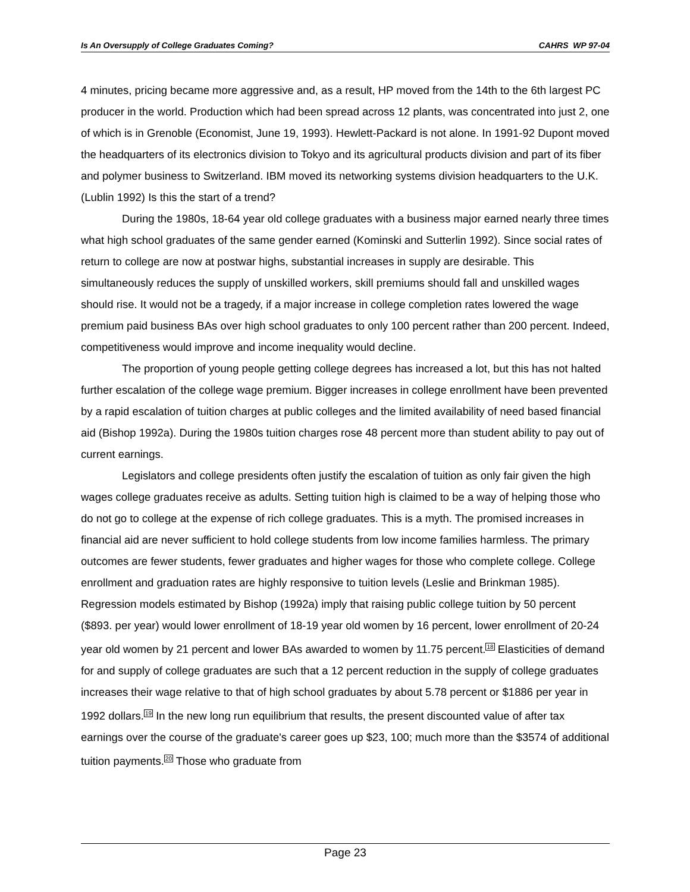Is An Oversupply of College Graduates Coming? CAHRS WP 97-04
4 minutes, pricing became more aggressive and, as a result, HP moved from the 14th to the 6th largest PC producer in the world. Production which had been spread across 12 plants, was concentrated into just 2, one of which is in Grenoble (Economist, June 19, 1993). Hewlett-Packard is not alone. In 1991-92 Dupont moved the headquarters of its electronics division to Tokyo and its agricultural products division and part of its fiber and polymer business to Switzerland. IBM moved its networking systems division headquarters to the U.K. (Lublin 1992) Is this the start of a trend?
During the 1980s, 18-64 year old college graduates with a business major earned nearly three times what high school graduates of the same gender earned (Kominski and Sutterlin 1992). Since social rates of return to college are now at postwar highs, substantial increases in supply are desirable. This simultaneously reduces the supply of unskilled workers, skill premiums should fall and unskilled wages should rise. It would not be a tragedy, if a major increase in college completion rates lowered the wage premium paid business BAs over high school graduates to only 100 percent rather than 200 percent. Indeed, competitiveness would improve and income inequality would decline.
The proportion of young people getting college degrees has increased a lot, but this has not halted further escalation of the college wage premium. Bigger increases in college enrollment have been prevented by a rapid escalation of tuition charges at public colleges and the limited availability of need based financial aid (Bishop 1992a). During the 1980s tuition charges rose 48 percent more than student ability to pay out of current earnings.
Legislators and college presidents often justify the escalation of tuition as only fair given the high wages college graduates receive as adults. Setting tuition high is claimed to be a way of helping those who do not go to college at the expense of rich college graduates. This is a myth. The promised increases in financial aid are never sufficient to hold college students from low income families harmless. The primary outcomes are fewer students, fewer graduates and higher wages for those who complete college. College enrollment and graduation rates are highly responsive to tuition levels (Leslie and Brinkman 1985). Regression models estimated by Bishop (1992a) imply that raising public college tuition by 50 percent ($893. per year) would lower enrollment of 18-19 year old women by 16 percent, lower enrollment of 20-24 year old women by 21 percent and lower BAs awarded to women by 11.75 percent.<sup>18</sup> Elasticities of demand for and supply of college graduates are such that a 12 percent reduction in the supply of college graduates increases their wage relative to that of high school graduates by about 5.78 percent or $1886 per year in 1992 dollars.<sup>19</sup> In the new long run equilibrium that results, the present discounted value of after tax earnings over the course of the graduate's career goes up $23, 100; much more than the $3574 of additional tuition payments.<sup>20</sup> Those who graduate from
Page 23